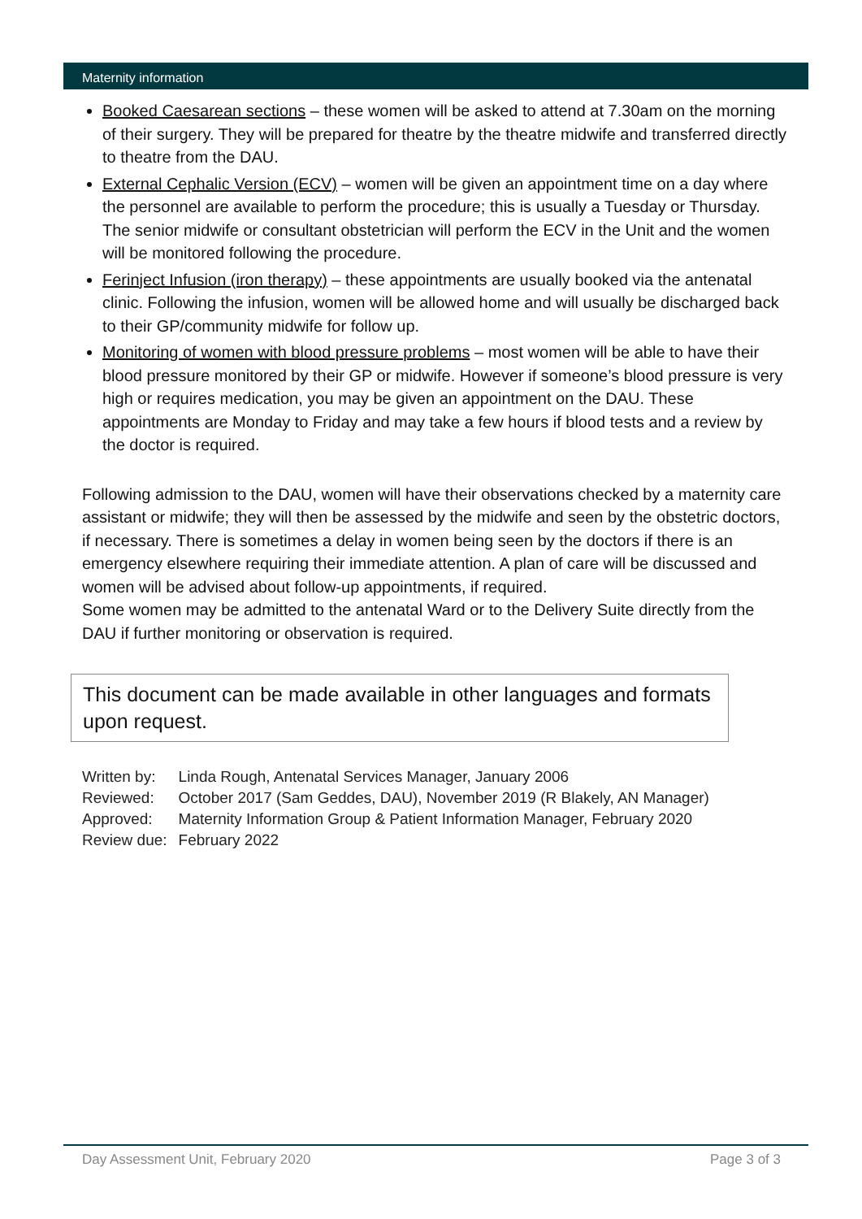Maternity information
Booked Caesarean sections – these women will be asked to attend at 7.30am on the morning of their surgery. They will be prepared for theatre by the theatre midwife and transferred directly to theatre from the DAU.
External Cephalic Version (ECV) – women will be given an appointment time on a day where the personnel are available to perform the procedure; this is usually a Tuesday or Thursday. The senior midwife or consultant obstetrician will perform the ECV in the Unit and the women will be monitored following the procedure.
Ferinject Infusion (iron therapy) – these appointments are usually booked via the antenatal clinic. Following the infusion, women will be allowed home and will usually be discharged back to their GP/community midwife for follow up.
Monitoring of women with blood pressure problems – most women will be able to have their blood pressure monitored by their GP or midwife. However if someone’s blood pressure is very high or requires medication, you may be given an appointment on the DAU. These appointments are Monday to Friday and may take a few hours if blood tests and a review by the doctor is required.
Following admission to the DAU, women will have their observations checked by a maternity care assistant or midwife; they will then be assessed by the midwife and seen by the obstetric doctors, if necessary. There is sometimes a delay in women being seen by the doctors if there is an emergency elsewhere requiring their immediate attention. A plan of care will be discussed and women will be advised about follow-up appointments, if required.
Some women may be admitted to the antenatal Ward or to the Delivery Suite directly from the DAU if further monitoring or observation is required.
This document can be made available in other languages and formats upon request.
| Written by: | Linda Rough, Antenatal Services Manager, January 2006 |
| Reviewed: | October 2017 (Sam Geddes, DAU), November 2019 (R Blakely, AN Manager) |
| Approved: | Maternity Information Group & Patient Information Manager, February 2020 |
| Review due: | February 2022 |
Day Assessment Unit, February 2020 Page 3 of 3